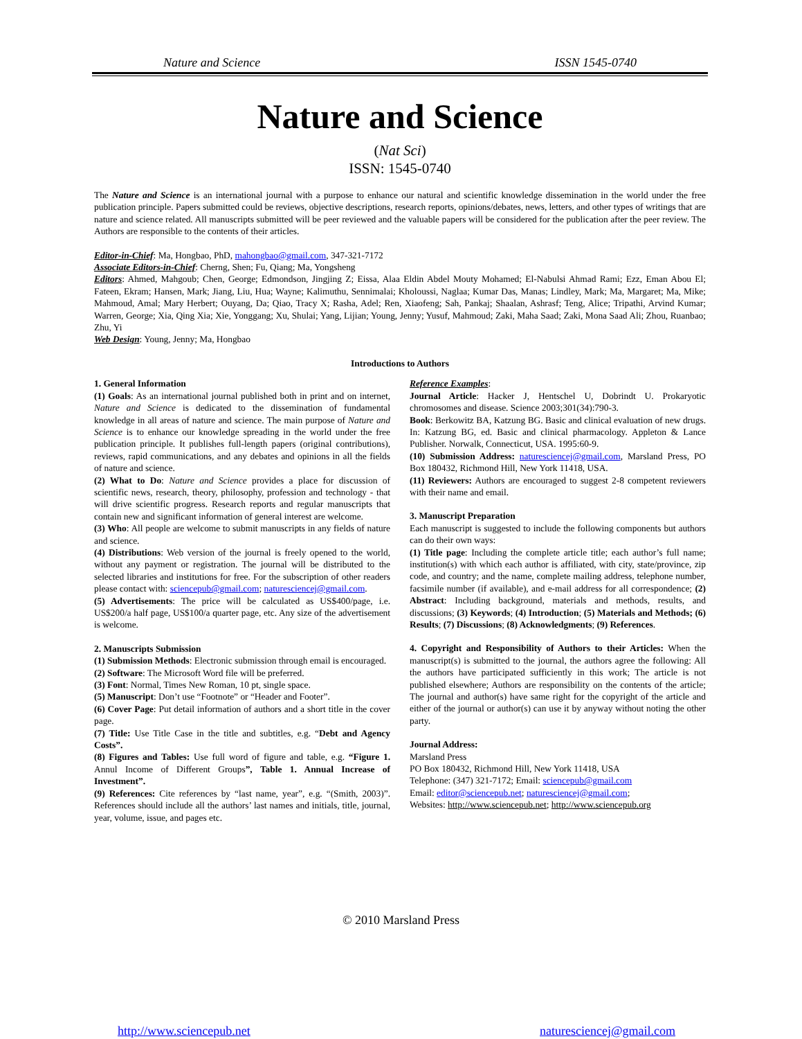Nature and Science ISSN 1545-0740
Nature and Science
(Nat Sci)
ISSN: 1545-0740
The Nature and Science is an international journal with a purpose to enhance our natural and scientific knowledge dissemination in the world under the free publication principle. Papers submitted could be reviews, objective descriptions, research reports, opinions/debates, news, letters, and other types of writings that are nature and science related. All manuscripts submitted will be peer reviewed and the valuable papers will be considered for the publication after the peer review. The Authors are responsible to the contents of their articles.
Editor-in-Chief: Ma, Hongbao, PhD, mahongbao@gmail.com, 347-321-7172
Associate Editors-in-Chief: Cherng, Shen; Fu, Qiang; Ma, Yongsheng
Editors: Ahmed, Mahgoub; Chen, George; Edmondson, Jingjing Z; Eissa, Alaa Eldin Abdel Mouty Mohamed; El-Nabulsi Ahmad Rami; Ezz, Eman Abou El; Fateen, Ekram; Hansen, Mark; Jiang, Liu, Hua; Wayne; Kalimuthu, Sennimalai; Kholoussi, Naglaa; Kumar Das, Manas; Lindley, Mark; Ma, Margaret; Ma, Mike; Mahmoud, Amal; Mary Herbert; Ouyang, Da; Qiao, Tracy X; Rasha, Adel; Ren, Xiaofeng; Sah, Pankaj; Shaalan, Ashrasf; Teng, Alice; Tripathi, Arvind Kumar; Warren, George; Xia, Qing Xia; Xie, Yonggang; Xu, Shulai; Yang, Lijian; Young, Jenny; Yusuf, Mahmoud; Zaki, Maha Saad; Zaki, Mona Saad Ali; Zhou, Ruanbao; Zhu, Yi
Web Design: Young, Jenny; Ma, Hongbao
Introductions to Authors
1. General Information
(1) Goals: As an international journal published both in print and on internet, Nature and Science is dedicated to the dissemination of fundamental knowledge in all areas of nature and science. The main purpose of Nature and Science is to enhance our knowledge spreading in the world under the free publication principle. It publishes full-length papers (original contributions), reviews, rapid communications, and any debates and opinions in all the fields of nature and science.
(2) What to Do: Nature and Science provides a place for discussion of scientific news, research, theory, philosophy, profession and technology - that will drive scientific progress. Research reports and regular manuscripts that contain new and significant information of general interest are welcome.
(3) Who: All people are welcome to submit manuscripts in any fields of nature and science.
(4) Distributions: Web version of the journal is freely opened to the world, without any payment or registration. The journal will be distributed to the selected libraries and institutions for free. For the subscription of other readers please contact with: sciencepub@gmail.com; naturesciencej@gmail.com.
(5) Advertisements: The price will be calculated as US$400/page, i.e. US$200/a half page, US$100/a quarter page, etc. Any size of the advertisement is welcome.
2. Manuscripts Submission
(1) Submission Methods: Electronic submission through email is encouraged.
(2) Software: The Microsoft Word file will be preferred.
(3) Font: Normal, Times New Roman, 10 pt, single space.
(5) Manuscript: Don’t use “Footnote” or “Header and Footer”.
(6) Cover Page: Put detail information of authors and a short title in the cover page.
(7) Title: Use Title Case in the title and subtitles, e.g. “Debt and Agency Costs”.
(8) Figures and Tables: Use full word of figure and table, e.g. “Figure 1. Annul Income of Different Groups”, Table 1. Annual Increase of Investment”.
(9) References: Cite references by “last name, year”, e.g. “(Smith, 2003)”. References should include all the authors’ last names and initials, title, journal, year, volume, issue, and pages etc.
Reference Examples:
Journal Article: Hacker J, Hentschel U, Dobrindt U. Prokaryotic chromosomes and disease. Science 2003;301(34):790-3.
Book: Berkowitz BA, Katzung BG. Basic and clinical evaluation of new drugs. In: Katzung BG, ed. Basic and clinical pharmacology. Appleton & Lance Publisher. Norwalk, Connecticut, USA. 1995:60-9.
(10) Submission Address: naturesciencej@gmail.com, Marsland Press, PO Box 180432, Richmond Hill, New York 11418, USA.
(11) Reviewers: Authors are encouraged to suggest 2-8 competent reviewers with their name and email.
3. Manuscript Preparation
Each manuscript is suggested to include the following components but authors can do their own ways:
(1) Title page: Including the complete article title; each author’s full name; institution(s) with which each author is affiliated, with city, state/province, zip code, and country; and the name, complete mailing address, telephone number, facsimile number (if available), and e-mail address for all correspondence; (2) Abstract: Including background, materials and methods, results, and discussions; (3) Keywords; (4) Introduction; (5) Materials and Methods; (6) Results; (7) Discussions; (8) Acknowledgments; (9) References.
4. Copyright and Responsibility of Authors to their Articles: When the manuscript(s) is submitted to the journal, the authors agree the following: All the authors have participated sufficiently in this work; The article is not published elsewhere; Authors are responsibility on the contents of the article; The journal and author(s) have same right for the copyright of the article and either of the journal or author(s) can use it by anyway without noting the other party.
Journal Address:
Marsland Press
PO Box 180432, Richmond Hill, New York 11418, USA
Telephone: (347) 321-7172; Email: sciencepub@gmail.com
Email: editor@sciencepub.net; naturesciencej@gmail.com;
Websites: http://www.sciencepub.net; http://www.sciencepub.org
© 2010 Marsland Press
http://www.sciencepub.net naturesciencej@gmail.com